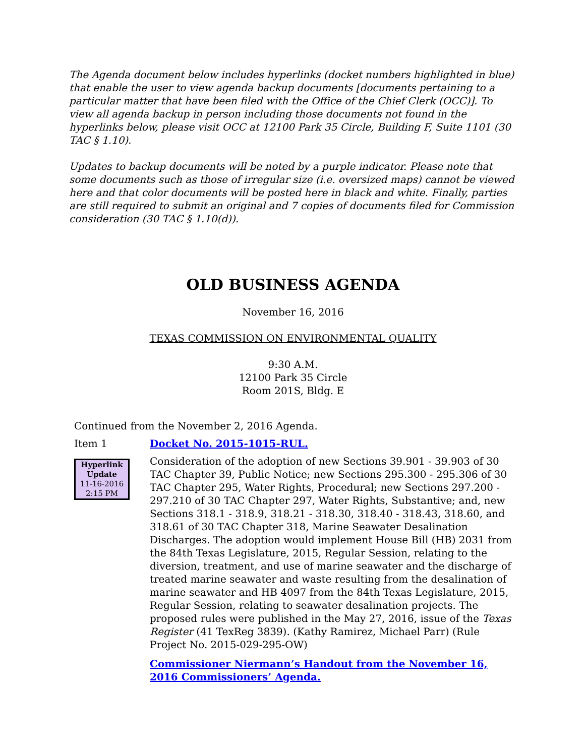The Agenda document below includes hyperlinks (docket numbers highlighted in blue) that enable the user to view agenda backup documents [documents pertaining to a particular matter that have been filed with the Office of the Chief Clerk (OCC)]. To view all agenda backup in person including those documents not found in the hyperlinks below, please visit OCC at 12100 Park 35 Circle, Building F, Suite 1101 (30 TAC § 1.10).
Updates to backup documents will be noted by a purple indicator. Please note that some documents such as those of irregular size (i.e. oversized maps) cannot be viewed here and that color documents will be posted here in black and white. Finally, parties are still required to submit an original and 7 copies of documents filed for Commission consideration (30 TAC § 1.10(d)).
OLD BUSINESS AGENDA
November 16, 2016
TEXAS COMMISSION ON ENVIRONMENTAL QUALITY
9:30 A.M.
12100 Park 35 Circle
Room 201S, Bldg. E
Continued from the November 2, 2016 Agenda.
Item 1 Docket No. 2015-1015-RUL.
Hyperlink
Update
11-16-2016
2:15 PM
Consideration of the adoption of new Sections 39.901 - 39.903 of 30 TAC Chapter 39, Public Notice; new Sections 295.300 - 295.306 of 30 TAC Chapter 295, Water Rights, Procedural; new Sections 297.200 - 297.210 of 30 TAC Chapter 297, Water Rights, Substantive; and, new Sections 318.1 - 318.9, 318.21 - 318.30, 318.40 - 318.43, 318.60, and 318.61 of 30 TAC Chapter 318, Marine Seawater Desalination Discharges. The adoption would implement House Bill (HB) 2031 from the 84th Texas Legislature, 2015, Regular Session, relating to the diversion, treatment, and use of marine seawater and the discharge of treated marine seawater and waste resulting from the desalination of marine seawater and HB 4097 from the 84th Texas Legislature, 2015, Regular Session, relating to seawater desalination projects. The proposed rules were published in the May 27, 2016, issue of the Texas Register (41 TexReg 3839). (Kathy Ramirez, Michael Parr) (Rule Project No. 2015-029-295-OW)
Commissioner Niermann’s Handout from the November 16, 2016 Commissioners’ Agenda.